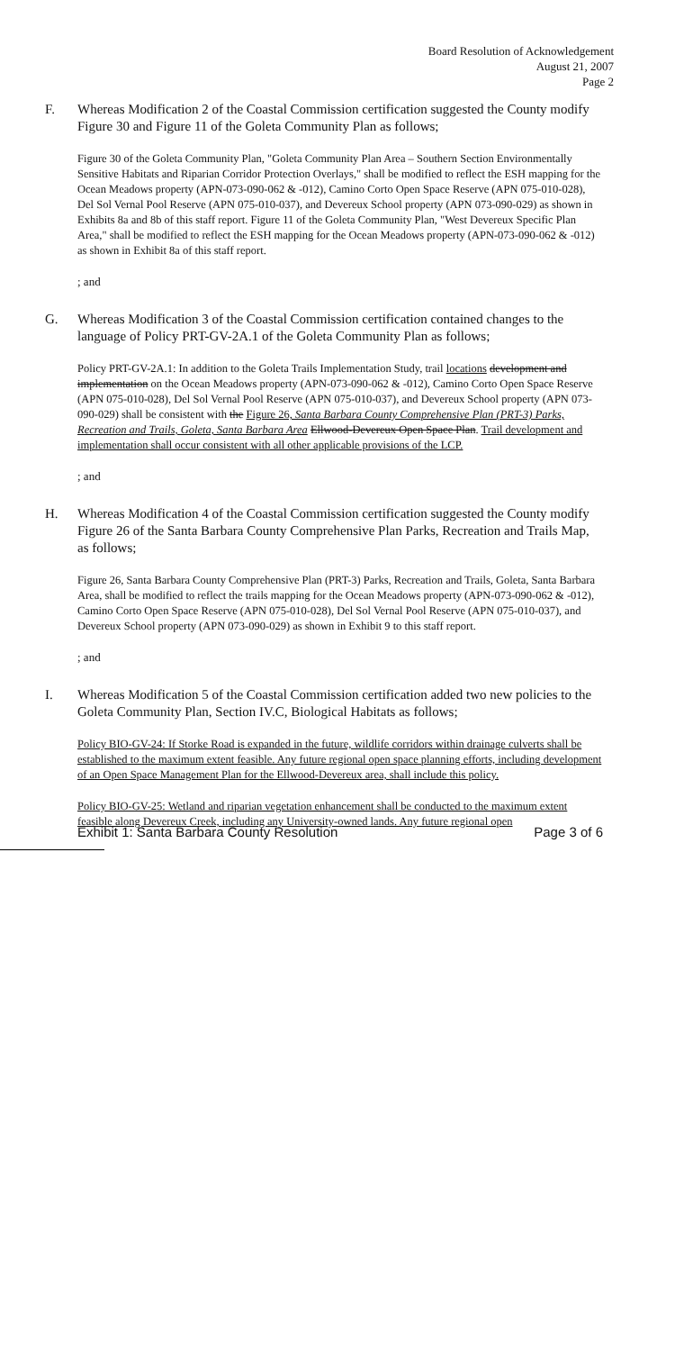Board Resolution of Acknowledgement
August 21, 2007
Page 2
F. Whereas Modification 2 of the Coastal Commission certification suggested the County modify Figure 30 and Figure 11 of the Goleta Community Plan as follows;
Figure 30 of the Goleta Community Plan, "Goleta Community Plan Area – Southern Section Environmentally Sensitive Habitats and Riparian Corridor Protection Overlays," shall be modified to reflect the ESH mapping for the Ocean Meadows property (APN-073-090-062 & -012), Camino Corto Open Space Reserve (APN 075-010-028), Del Sol Vernal Pool Reserve (APN 075-010-037), and Devereux School property (APN 073-090-029) as shown in Exhibits 8a and 8b of this staff report. Figure 11 of the Goleta Community Plan, "West Devereux Specific Plan Area," shall be modified to reflect the ESH mapping for the Ocean Meadows property (APN-073-090-062 & -012) as shown in Exhibit 8a of this staff report.
; and
G. Whereas Modification 3 of the Coastal Commission certification contained changes to the language of Policy PRT-GV-2A.1 of the Goleta Community Plan as follows;
Policy PRT-GV-2A.1: In addition to the Goleta Trails Implementation Study, trail locations development and implementation on the Ocean Meadows property (APN-073-090-062 & -012), Camino Corto Open Space Reserve (APN 075-010-028), Del Sol Vernal Pool Reserve (APN 075-010-037), and Devereux School property (APN 073-090-029) shall be consistent with the Figure 26, Santa Barbara County Comprehensive Plan (PRT-3) Parks, Recreation and Trails, Goleta, Santa Barbara Area Ellwood-Devereux Open Space Plan. Trail development and implementation shall occur consistent with all other applicable provisions of the LCP.
; and
H. Whereas Modification 4 of the Coastal Commission certification suggested the County modify Figure 26 of the Santa Barbara County Comprehensive Plan Parks, Recreation and Trails Map, as follows;
Figure 26, Santa Barbara County Comprehensive Plan (PRT-3) Parks, Recreation and Trails, Goleta, Santa Barbara Area, shall be modified to reflect the trails mapping for the Ocean Meadows property (APN-073-090-062 & -012), Camino Corto Open Space Reserve (APN 075-010-028), Del Sol Vernal Pool Reserve (APN 075-010-037), and Devereux School property (APN 073-090-029) as shown in Exhibit 9 to this staff report.
; and
I. Whereas Modification 5 of the Coastal Commission certification added two new policies to the Goleta Community Plan, Section IV.C, Biological Habitats as follows;
Policy BIO-GV-24: If Storke Road is expanded in the future, wildlife corridors within drainage culverts shall be established to the maximum extent feasible. Any future regional open space planning efforts, including development of an Open Space Management Plan for the Ellwood-Devereux area, shall include this policy.
Policy BIO-GV-25: Wetland and riparian vegetation enhancement shall be conducted to the maximum extent feasible along Devereux Creek, including any University-owned lands. Any future regional open
Exhibit 1: Santa Barbara County Resolution Page 3 of 6